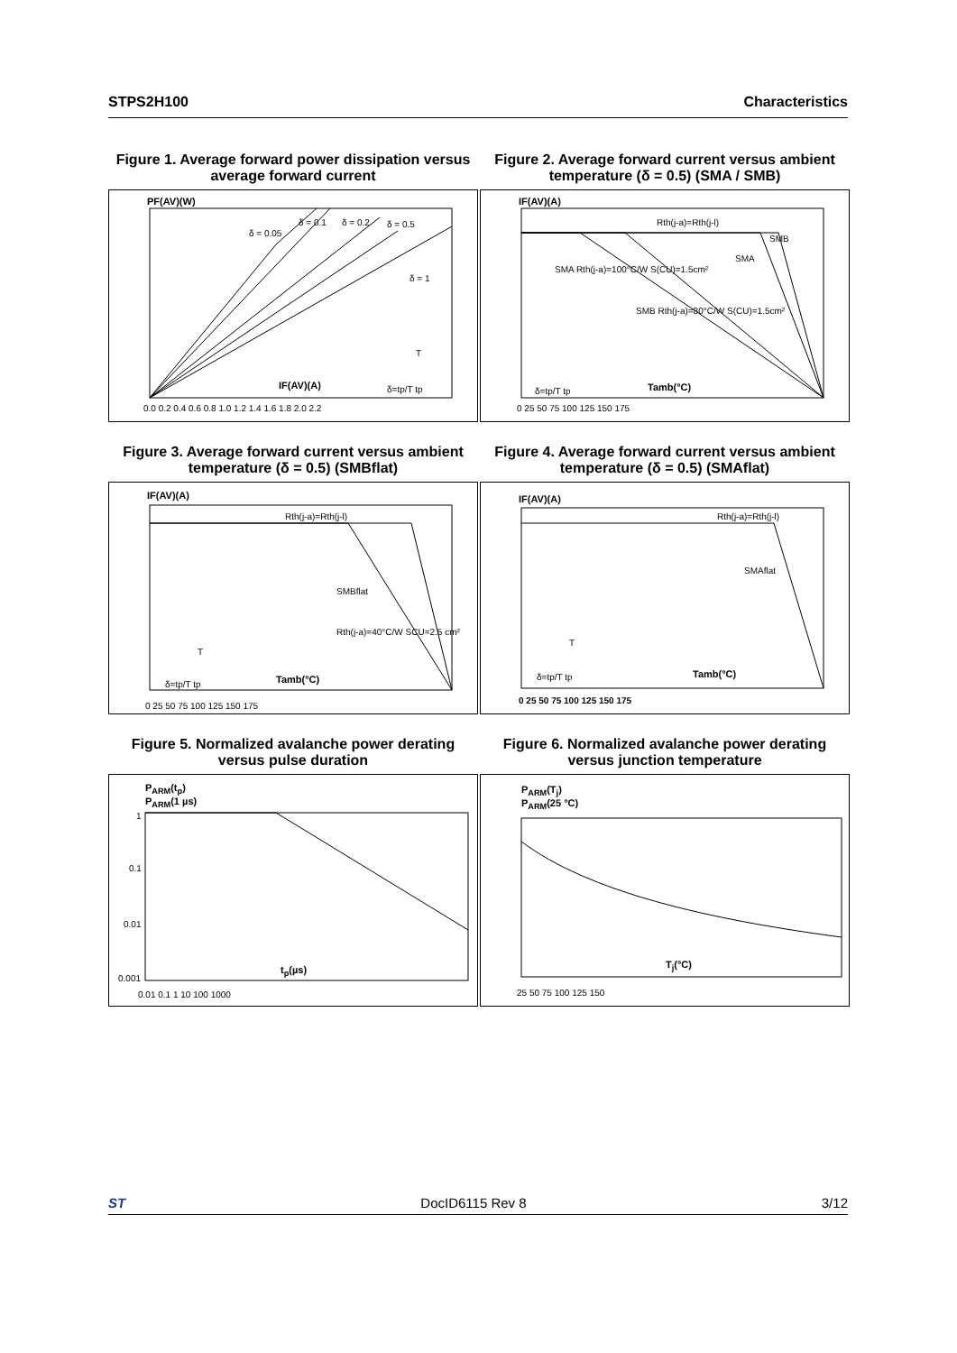STPS2H100 Characteristics
Figure 1. Average forward power dissipation versus average forward current
PF(AV)(W)
δ = 0.05
δ = 0.1 δ = 0.2 δ = 0.5
δ = 1
IF(AV)(A) δ=tp/T tp
T
0.0 0.2 0.4 0.6 0.8 1.0 1.2 1.4 1.6 1.8 2.0 2.2
Figure 2. Average forward current versus ambient temperature (δ = 0.5) (SMA / SMB)
IF(AV)(A)
Rth(j-a)=Rth(j-l)
SMB
SMA
SMA Rth(j-a)=100°C/W S(CU)=1.5cm²
SMB Rth(j-a)=80°C/W S(CU)=1.5cm²
Tamb(°C) δ=tp/T tp
0 25 50 75 100 125 150 175
Figure 3. Average forward current versus ambient temperature (δ = 0.5) (SMBflat)
IF(AV)(A)
Rth(j-a)=Rth(j-l)
SMBflat
Rth(j-a)=40°C/W SCU=2.5 cm²
Tamb(°C) δ=tp/T tp
T
0 25 50 75 100 125 150 175
Figure 4. Average forward current versus ambient temperature (δ = 0.5) (SMAflat)
IF(AV)(A)
Rth(j-a)=Rth(j-l)
SMAflat
Tamb(°C) δ=tp/T tp
T
0 25 50 75 100 125 150 175
Figure 5. Normalized avalanche power derating versus pulse duration
P<sub>ARM</sub>(t<sub>p</sub>)
P<sub>ARM</sub>(1 µs)
1
0.1
0.01
0.001
t<sub>p</sub>(µs)
0.01 0.1 1 10 100 1000
Figure 6. Normalized avalanche power derating versus junction temperature
P<sub>ARM</sub>(T<sub>j</sub>)
P<sub>ARM</sub>(25 °C)
T<sub>j</sub>(°C)
25 50 75 100 125 150
ST DocID6115 Rev 8 3/12